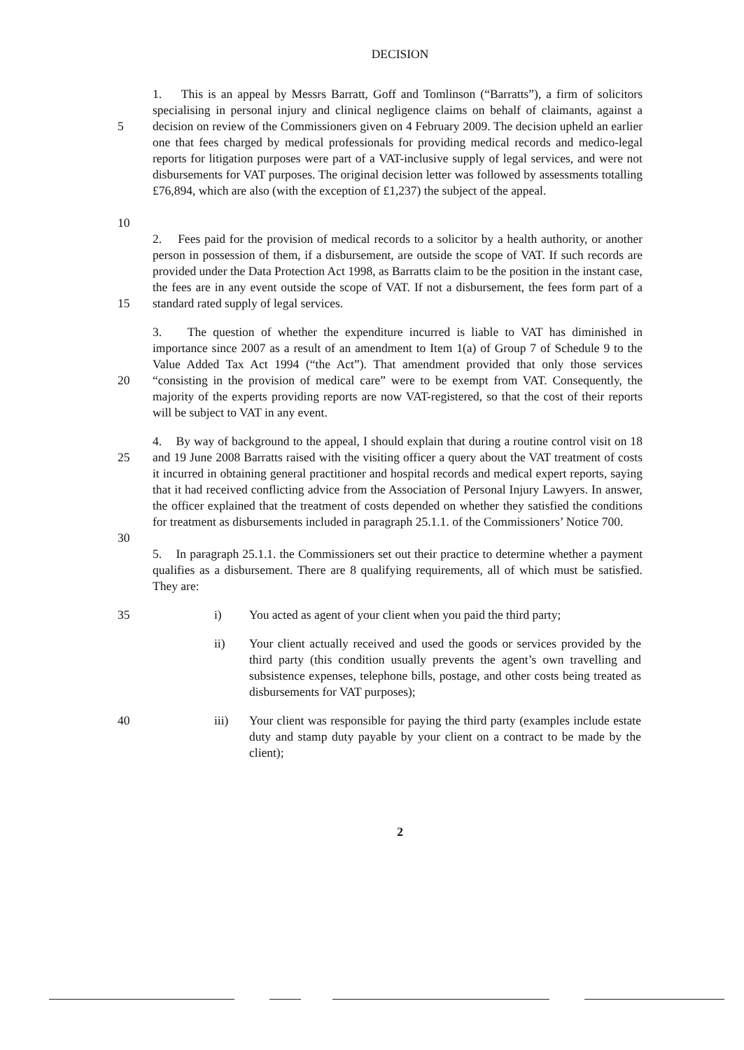DECISION
5
10
1. This is an appeal by Messrs Barratt, Goff and Tomlinson (“Barratts”), a firm of solicitors specialising in personal injury and clinical negligence claims on behalf of claimants, against a decision on review of the Commissioners given on 4 February 2009. The decision upheld an earlier one that fees charged by medical professionals for providing medical records and medico-legal reports for litigation purposes were part of a VAT-inclusive supply of legal services, and were not disbursements for VAT purposes. The original decision letter was followed by assessments totalling £76,894, which are also (with the exception of £1,237) the subject of the appeal.
15 2. Fees paid for the provision of medical records to a solicitor by a health authority, or another person in possession of them, if a disbursement, are outside the scope of VAT. If such records are provided under the Data Protection Act 1998, as Barratts claim to be the position in the instant case, the fees are in any event outside the scope of VAT. If not a disbursement, the fees form part of a standard rated supply of legal services.
20 3. The question of whether the expenditure incurred is liable to VAT has diminished in importance since 2007 as a result of an amendment to Item 1(a) of Group 7 of Schedule 9 to the Value Added Tax Act 1994 (“the Act”). That amendment provided that only those services “consisting in the provision of medical care” were to be exempt from VAT. Consequently, the majority of the experts providing reports are now VAT-registered, so that the cost of their reports will be subject to VAT in any event.
25
30
4. By way of background to the appeal, I should explain that during a routine control visit on 18 and 19 June 2008 Barratts raised with the visiting officer a query about the VAT treatment of costs it incurred in obtaining general practitioner and hospital records and medical expert reports, saying that it had received conflicting advice from the Association of Personal Injury Lawyers. In answer, the officer explained that the treatment of costs depended on whether they satisfied the conditions for treatment as disbursements included in paragraph 25.1.1. of the Commissioners’ Notice 700.
5. In paragraph 25.1.1. the Commissioners set out their practice to determine whether a payment qualifies as a disbursement. There are 8 qualifying requirements, all of which must be satisfied. They are:
35 i) You acted as agent of your client when you paid the third party;
ii) Your client actually received and used the goods or services provided by the third party (this condition usually prevents the agent’s own travelling and subsistence expenses, telephone bills, postage, and other costs being treated as disbursements for VAT purposes);
40 iii) Your client was responsible for paying the third party (examples include estate duty and stamp duty payable by your client on a contract to be made by the client);
2